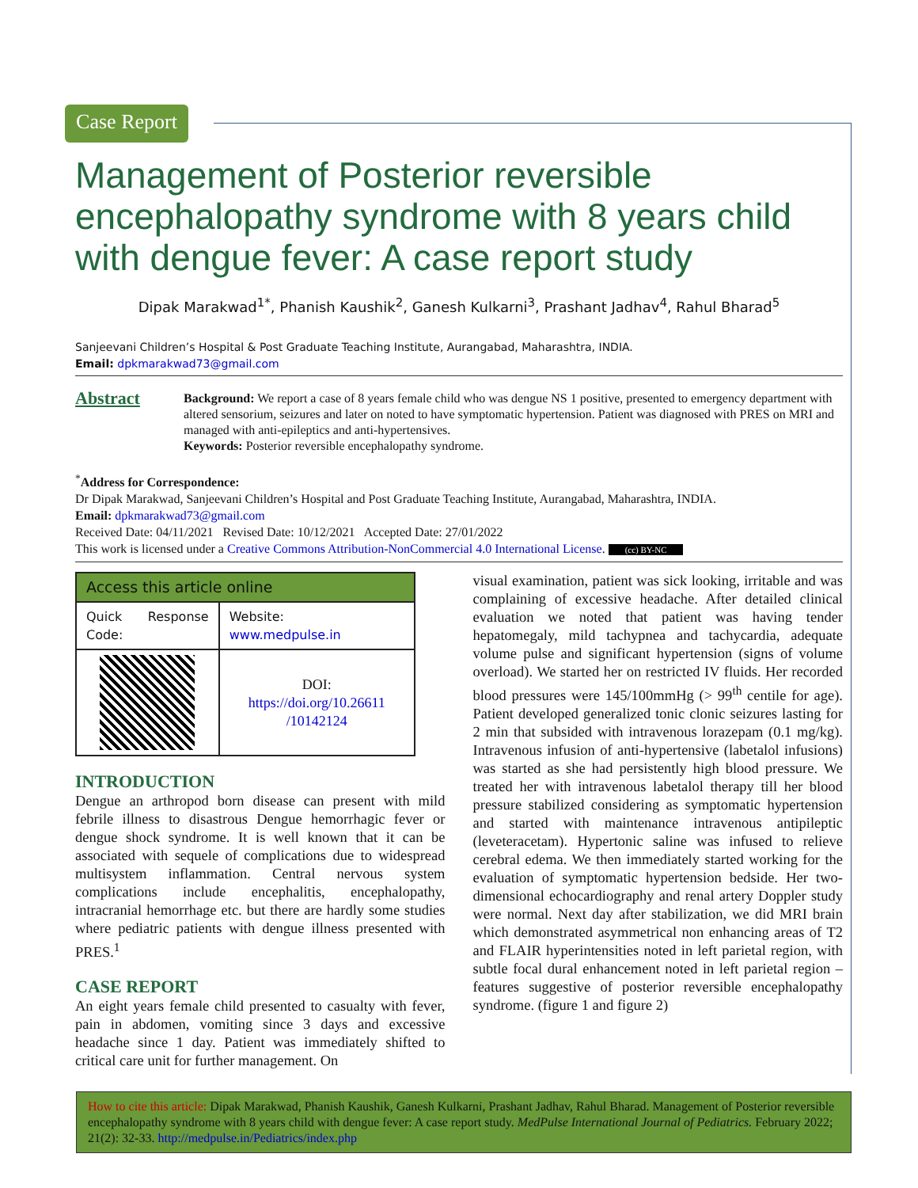Case Report
Management of Posterior reversible encephalopathy syndrome with 8 years child with dengue fever: A case report study
Dipak Marakwad<sup>1*</sup>, Phanish Kaushik<sup>2</sup>, Ganesh Kulkarni<sup>3</sup>, Prashant Jadhav<sup>4</sup>, Rahul Bharad<sup>5</sup>
Sanjeevani Children’s Hospital & Post Graduate Teaching Institute, Aurangabad, Maharashtra, INDIA.
Email: dpkmarakwad73@gmail.com
Abstract
Background: We report a case of 8 years female child who was dengue NS 1 positive, presented to emergency department with altered sensorium, seizures and later on noted to have symptomatic hypertension. Patient was diagnosed with PRES on MRI and managed with anti-epileptics and anti-hypertensives.
Keywords: Posterior reversible encephalopathy syndrome.
<sup>*</sup> Address for Correspondence:
Dr Dipak Marakwad, Sanjeevani Children’s Hospital and Post Graduate Teaching Institute, Aurangabad, Maharashtra, INDIA.
Email: dpkmarakwad73@gmail.com
Received Date: 04/11/2021 Revised Date: 10/12/2021 Accepted Date: 27/01/2022
This work is licensed under a Creative Commons Attribution-NonCommercial 4.0 International License. (cc) BY-NC
| Access this article online | |
| --- | --- |
| Quick Response Code: | Website: www.medpulse.in |
| | DOI: https://doi.org/10.26611 /10142124 |
INTRODUCTION
Dengue an arthropod born disease can present with mild febrile illness to disastrous Dengue hemorrhagic fever or dengue shock syndrome. It is well known that it can be associated with sequele of complications due to widespread multisystem inflammation. Central nervous system complications include encephalitis, encephalopathy, intracranial hemorrhage etc. but there are hardly some studies where pediatric patients with dengue illness presented with PRES.<sup>1</sup>
CASE REPORT
An eight years female child presented to casualty with fever, pain in abdomen, vomiting since 3 days and excessive headache since 1 day. Patient was immediately shifted to critical care unit for further management. On
visual examination, patient was sick looking, irritable and was complaining of excessive headache. After detailed clinical evaluation we noted that patient was having tender hepatomegaly, mild tachypnea and tachycardia, adequate volume pulse and significant hypertension (signs of volume overload). We started her on restricted IV fluids. Her recorded blood pressures were 145/100mmHg (> 99<sup>th</sup> centile for age). Patient developed generalized tonic clonic seizures lasting for 2 min that subsided with intravenous lorazepam (0.1 mg/kg). Intravenous infusion of anti-hypertensive (labetalol infusions) was started as she had persistently high blood pressure. We treated her with intravenous labetalol therapy till her blood pressure stabilized considering as symptomatic hypertension and started with maintenance intravenous antipileptic (leveteracetam). Hypertonic saline was infused to relieve cerebral edema. We then immediately started working for the evaluation of symptomatic hypertension bedside. Her two-dimensional echocardiography and renal artery Doppler study were normal. Next day after stabilization, we did MRI brain which demonstrated asymmetrical non enhancing areas of T2 and FLAIR hyperintensities noted in left parietal region, with subtle focal dural enhancement noted in left parietal region – features suggestive of posterior reversible encephalopathy syndrome. (figure 1 and figure 2)
How to cite this article: Dipak Marakwad, Phanish Kaushik, Ganesh Kulkarni, Prashant Jadhav, Rahul Bharad. Management of Posterior reversible encephalopathy syndrome with 8 years child with dengue fever: A case report study. MedPulse International Journal of Pediatrics. February 2022; 21(2): 32-33. http://medpulse.in/Pediatrics/index.php